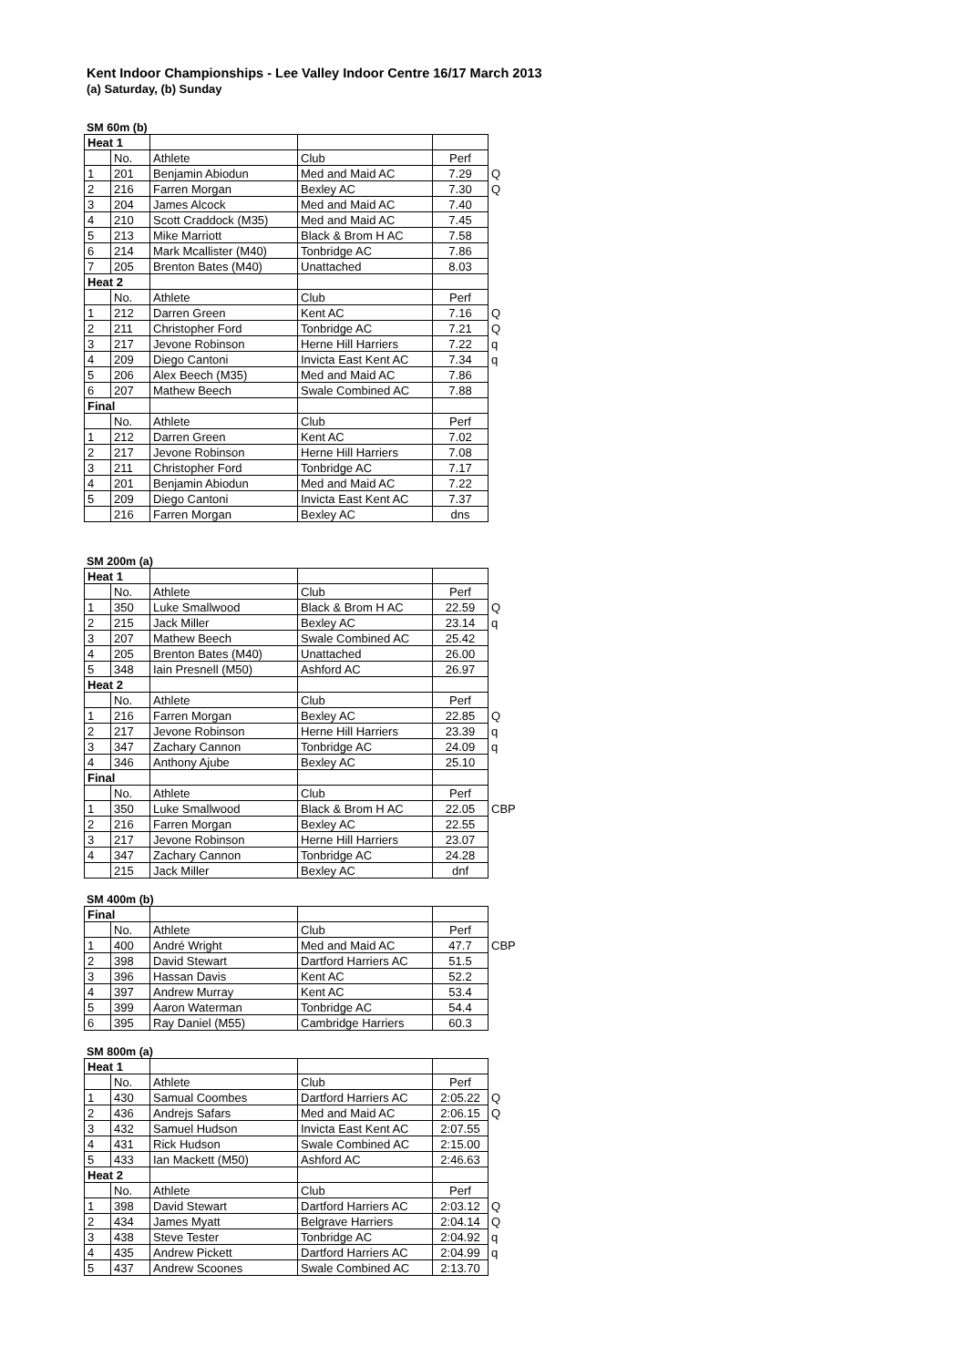Kent Indoor Championships - Lee Valley Indoor Centre 16/17 March 2013
(a) Saturday, (b) Sunday
SM 60m (b)
| Heat 1 | | | | | |
| | No. | Athlete | Club | Perf | |
| 1 | 201 | Benjamin Abiodun | Med and Maid AC | 7.29 | Q |
| 2 | 216 | Farren Morgan | Bexley AC | 7.30 | Q |
| 3 | 204 | James Alcock | Med and Maid AC | 7.40 | |
| 4 | 210 | Scott Craddock (M35) | Med and Maid AC | 7.45 | |
| 5 | 213 | Mike Marriott | Black & Brom H AC | 7.58 | |
| 6 | 214 | Mark Mcallister (M40) | Tonbridge AC | 7.86 | |
| 7 | 205 | Brenton Bates (M40) | Unattached | 8.03 | |
| Heat 2 | | | | | |
| | No. | Athlete | Club | Perf | |
| 1 | 212 | Darren Green | Kent AC | 7.16 | Q |
| 2 | 211 | Christopher Ford | Tonbridge AC | 7.21 | Q |
| 3 | 217 | Jevone Robinson | Herne Hill Harriers | 7.22 | q |
| 4 | 209 | Diego Cantoni | Invicta East Kent AC | 7.34 | q |
| 5 | 206 | Alex Beech (M35) | Med and Maid AC | 7.86 | |
| 6 | 207 | Mathew Beech | Swale Combined AC | 7.88 | |
| Final | | | | | |
| | No. | Athlete | Club | Perf | |
| 1 | 212 | Darren Green | Kent AC | 7.02 | |
| 2 | 217 | Jevone Robinson | Herne Hill Harriers | 7.08 | |
| 3 | 211 | Christopher Ford | Tonbridge AC | 7.17 | |
| 4 | 201 | Benjamin Abiodun | Med and Maid AC | 7.22 | |
| 5 | 209 | Diego Cantoni | Invicta East Kent AC | 7.37 | |
| | 216 | Farren Morgan | Bexley AC | dns | |
SM 200m (a)
| Heat 1 | | | | | |
| | No. | Athlete | Club | Perf | |
| 1 | 350 | Luke Smallwood | Black & Brom H AC | 22.59 | Q |
| 2 | 215 | Jack Miller | Bexley AC | 23.14 | q |
| 3 | 207 | Mathew Beech | Swale Combined AC | 25.42 | |
| 4 | 205 | Brenton Bates (M40) | Unattached | 26.00 | |
| 5 | 348 | Iain Presnell (M50) | Ashford AC | 26.97 | |
| Heat 2 | | | | | |
| | No. | Athlete | Club | Perf | |
| 1 | 216 | Farren Morgan | Bexley AC | 22.85 | Q |
| 2 | 217 | Jevone Robinson | Herne Hill Harriers | 23.39 | q |
| 3 | 347 | Zachary Cannon | Tonbridge AC | 24.09 | q |
| 4 | 346 | Anthony Ajube | Bexley AC | 25.10 | |
| Final | | | | | |
| | No. | Athlete | Club | Perf | |
| 1 | 350 | Luke Smallwood | Black & Brom H AC | 22.05 | CBP |
| 2 | 216 | Farren Morgan | Bexley AC | 22.55 | |
| 3 | 217 | Jevone Robinson | Herne Hill Harriers | 23.07 | |
| 4 | 347 | Zachary Cannon | Tonbridge AC | 24.28 | |
| | 215 | Jack Miller | Bexley AC | dnf | |
SM 400m (b)
| Final | | | | | |
| | No. | Athlete | Club | Perf | |
| 1 | 400 | André Wright | Med and Maid AC | 47.7 | CBP |
| 2 | 398 | David Stewart | Dartford Harriers AC | 51.5 | |
| 3 | 396 | Hassan Davis | Kent AC | 52.2 | |
| 4 | 397 | Andrew Murray | Kent AC | 53.4 | |
| 5 | 399 | Aaron Waterman | Tonbridge AC | 54.4 | |
| 6 | 395 | Ray Daniel (M55) | Cambridge Harriers | 60.3 | |
SM 800m (a)
| Heat 1 | | | | | |
| | No. | Athlete | Club | Perf | |
| 1 | 430 | Samual Coombes | Dartford Harriers AC | 2:05.22 | Q |
| 2 | 436 | Andrejs Safars | Med and Maid AC | 2:06.15 | Q |
| 3 | 432 | Samuel Hudson | Invicta East Kent AC | 2:07.55 | |
| 4 | 431 | Rick Hudson | Swale Combined AC | 2:15.00 | |
| 5 | 433 | Ian Mackett (M50) | Ashford AC | 2:46.63 | |
| Heat 2 | | | | | |
| | No. | Athlete | Club | Perf | |
| 1 | 398 | David Stewart | Dartford Harriers AC | 2:03.12 | Q |
| 2 | 434 | James Myatt | Belgrave Harriers | 2:04.14 | Q |
| 3 | 438 | Steve Tester | Tonbridge AC | 2:04.92 | q |
| 4 | 435 | Andrew Pickett | Dartford Harriers AC | 2:04.99 | q |
| 5 | 437 | Andrew Scoones | Swale Combined AC | 2:13.70 | |